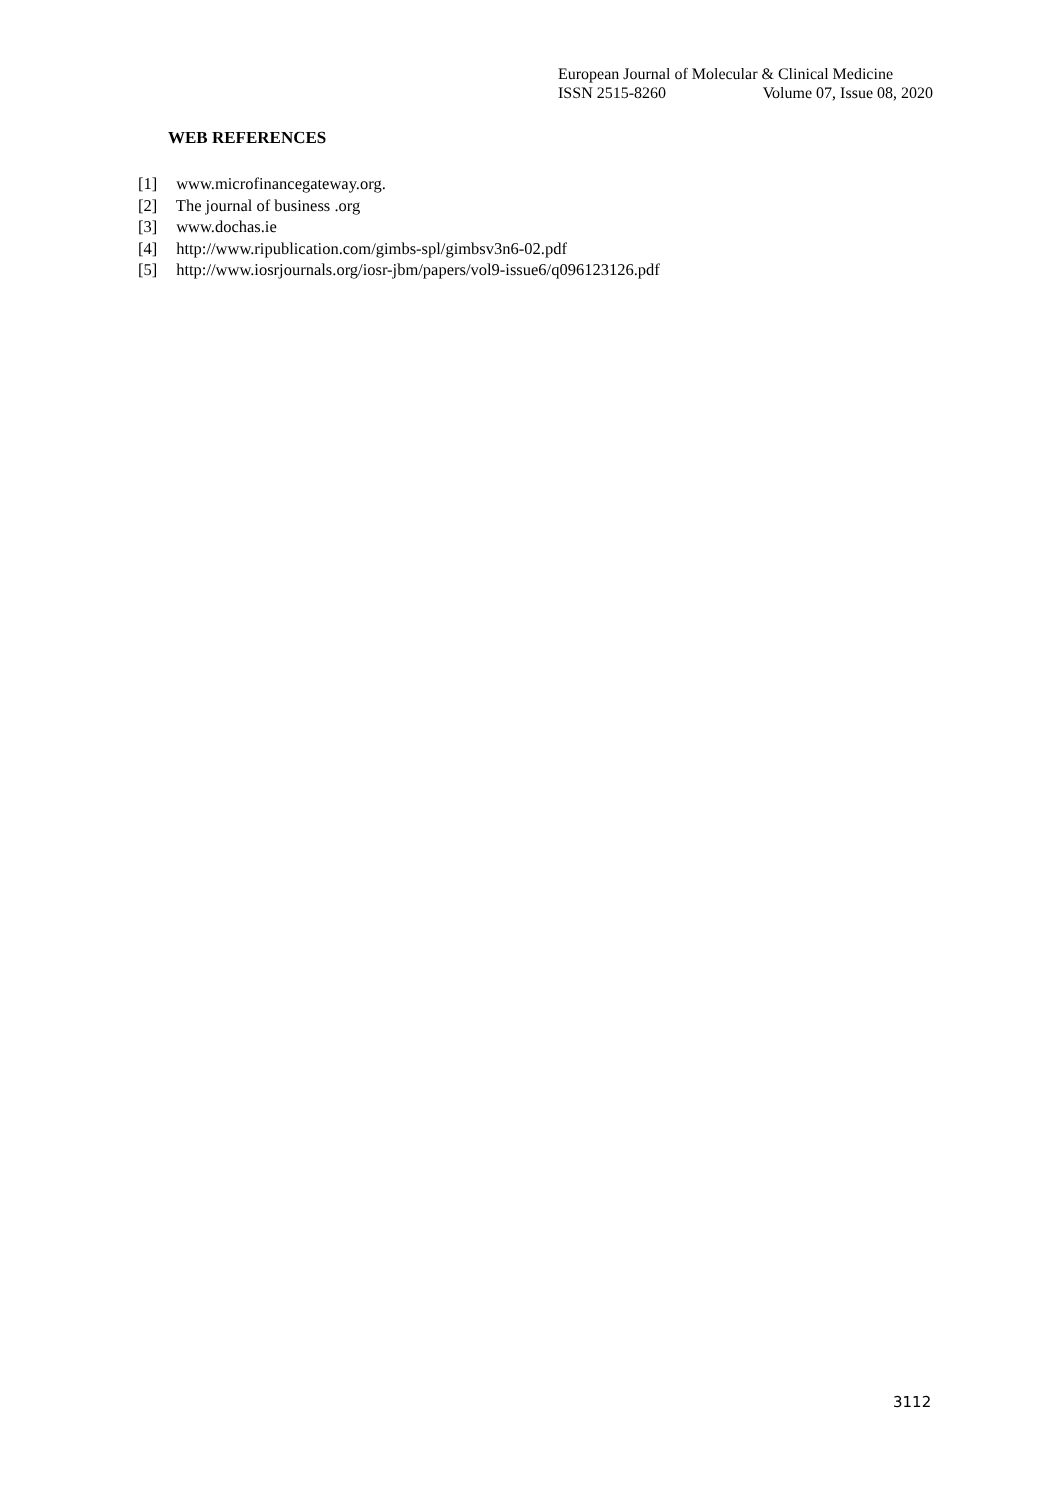European Journal of Molecular & Clinical Medicine
ISSN 2515-8260 Volume 07, Issue 08, 2020
WEB REFERENCES
[1] www.microfinancegateway.org.
[2] The journal of business .org
[3] www.dochas.ie
[4] http://www.ripublication.com/gimbs-spl/gimbsv3n6-02.pdf
[5] http://www.iosrjournals.org/iosr-jbm/papers/vol9-issue6/q096123126.pdf
3112